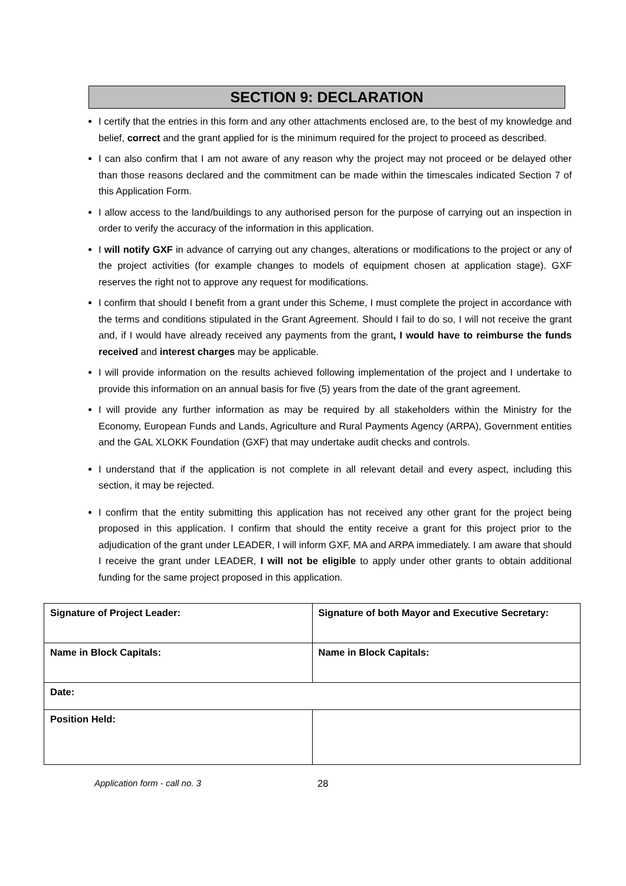SECTION 9: DECLARATION
I certify that the entries in this form and any other attachments enclosed are, to the best of my knowledge and belief, correct and the grant applied for is the minimum required for the project to proceed as described.
I can also confirm that I am not aware of any reason why the project may not proceed or be delayed other than those reasons declared and the commitment can be made within the timescales indicated Section 7 of this Application Form.
I allow access to the land/buildings to any authorised person for the purpose of carrying out an inspection in order to verify the accuracy of the information in this application.
I will notify GXF in advance of carrying out any changes, alterations or modifications to the project or any of the project activities (for example changes to models of equipment chosen at application stage). GXF reserves the right not to approve any request for modifications.
I confirm that should I benefit from a grant under this Scheme, I must complete the project in accordance with the terms and conditions stipulated in the Grant Agreement. Should I fail to do so, I will not receive the grant and, if I would have already received any payments from the grant, I would have to reimburse the funds received and interest charges may be applicable.
I will provide information on the results achieved following implementation of the project and I undertake to provide this information on an annual basis for five (5) years from the date of the grant agreement.
I will provide any further information as may be required by all stakeholders within the Ministry for the Economy, European Funds and Lands, Agriculture and Rural Payments Agency (ARPA), Government entities and the GAL XLOKK Foundation (GXF) that may undertake audit checks and controls.
I understand that if the application is not complete in all relevant detail and every aspect, including this section, it may be rejected.
I confirm that the entity submitting this application has not received any other grant for the project being proposed in this application. I confirm that should the entity receive a grant for this project prior to the adjudication of the grant under LEADER, I will inform GXF, MA and ARPA immediately. I am aware that should I receive the grant under LEADER, I will not be eligible to apply under other grants to obtain additional funding for the same project proposed in this application.
| Signature of Project Leader: | Signature of both Mayor and Executive Secretary: |
| Name in Block Capitals: | Name in Block Capitals: |
| Date: | |
| Position Held: | |
Application form - call no. 3 28